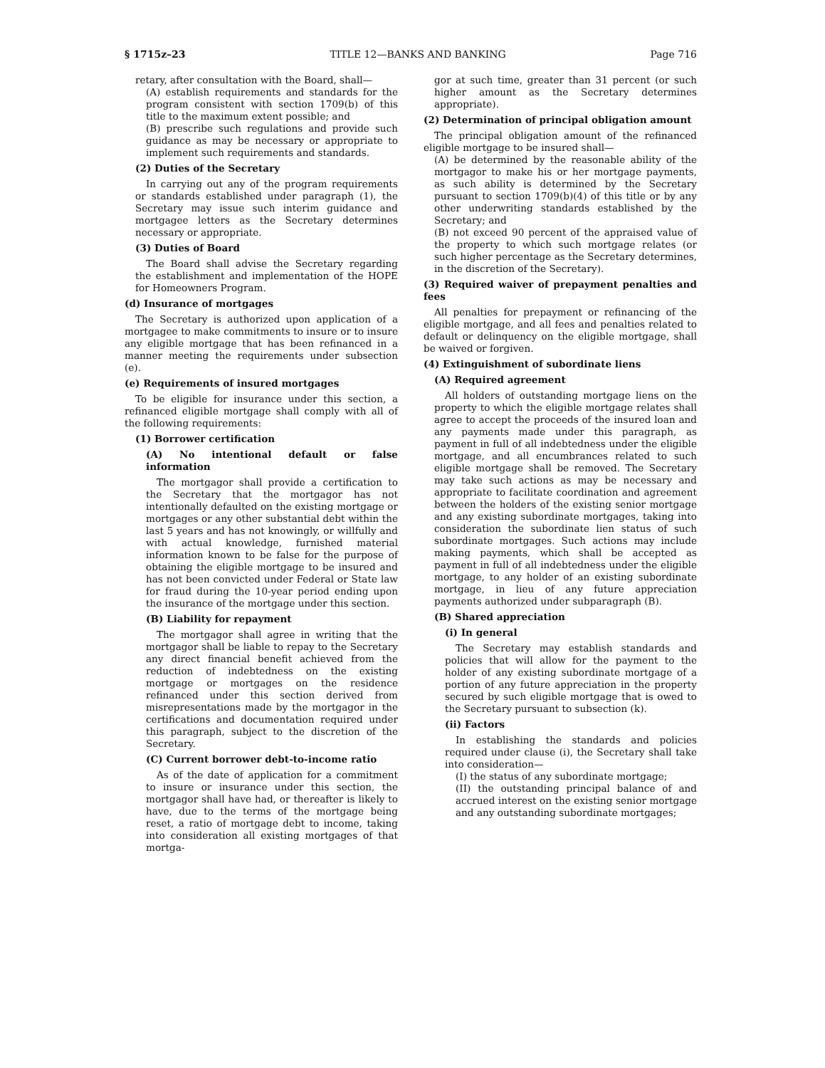§ 1715z–23 TITLE 12—BANKS AND BANKING Page 716
retary, after consultation with the Board, shall—
(A) establish requirements and standards for the program consistent with section 1709(b) of this title to the maximum extent possible; and
(B) prescribe such regulations and provide such guidance as may be necessary or appropriate to implement such requirements and standards.
(2) Duties of the Secretary
In carrying out any of the program requirements or standards established under paragraph (1), the Secretary may issue such interim guidance and mortgagee letters as the Secretary determines necessary or appropriate.
(3) Duties of Board
The Board shall advise the Secretary regarding the establishment and implementation of the HOPE for Homeowners Program.
(d) Insurance of mortgages
The Secretary is authorized upon application of a mortgagee to make commitments to insure or to insure any eligible mortgage that has been refinanced in a manner meeting the requirements under subsection (e).
(e) Requirements of insured mortgages
To be eligible for insurance under this section, a refinanced eligible mortgage shall comply with all of the following requirements:
(1) Borrower certification
(A) No intentional default or false information
The mortgagor shall provide a certification to the Secretary that the mortgagor has not intentionally defaulted on the existing mortgage or mortgages or any other substantial debt within the last 5 years and has not knowingly, or willfully and with actual knowledge, furnished material information known to be false for the purpose of obtaining the eligible mortgage to be insured and has not been convicted under Federal or State law for fraud during the 10-year period ending upon the insurance of the mortgage under this section.
(B) Liability for repayment
The mortgagor shall agree in writing that the mortgagor shall be liable to repay to the Secretary any direct financial benefit achieved from the reduction of indebtedness on the existing mortgage or mortgages on the residence refinanced under this section derived from misrepresentations made by the mortgagor in the certifications and documentation required under this paragraph, subject to the discretion of the Secretary.
(C) Current borrower debt-to-income ratio
As of the date of application for a commitment to insure or insurance under this section, the mortgagor shall have had, or thereafter is likely to have, due to the terms of the mortgage being reset, a ratio of mortgage debt to income, taking into consideration all existing mortgages of that mortga-
gor at such time, greater than 31 percent (or such higher amount as the Secretary determines appropriate).
(2) Determination of principal obligation amount
The principal obligation amount of the refinanced eligible mortgage to be insured shall—
(A) be determined by the reasonable ability of the mortgagor to make his or her mortgage payments, as such ability is determined by the Secretary pursuant to section 1709(b)(4) of this title or by any other underwriting standards established by the Secretary; and
(B) not exceed 90 percent of the appraised value of the property to which such mortgage relates (or such higher percentage as the Secretary determines, in the discretion of the Secretary).
(3) Required waiver of prepayment penalties and fees
All penalties for prepayment or refinancing of the eligible mortgage, and all fees and penalties related to default or delinquency on the eligible mortgage, shall be waived or forgiven.
(4) Extinguishment of subordinate liens
(A) Required agreement
All holders of outstanding mortgage liens on the property to which the eligible mortgage relates shall agree to accept the proceeds of the insured loan and any payments made under this paragraph, as payment in full of all indebtedness under the eligible mortgage, and all encumbrances related to such eligible mortgage shall be removed. The Secretary may take such actions as may be necessary and appropriate to facilitate coordination and agreement between the holders of the existing senior mortgage and any existing subordinate mortgages, taking into consideration the subordinate lien status of such subordinate mortgages. Such actions may include making payments, which shall be accepted as payment in full of all indebtedness under the eligible mortgage, to any holder of an existing subordinate mortgage, in lieu of any future appreciation payments authorized under subparagraph (B).
(B) Shared appreciation
(i) In general
The Secretary may establish standards and policies that will allow for the payment to the holder of any existing subordinate mortgage of a portion of any future appreciation in the property secured by such eligible mortgage that is owed to the Secretary pursuant to subsection (k).
(ii) Factors
In establishing the standards and policies required under clause (i), the Secretary shall take into consideration—
(I) the status of any subordinate mortgage;
(II) the outstanding principal balance of and accrued interest on the existing senior mortgage and any outstanding subordinate mortgages;